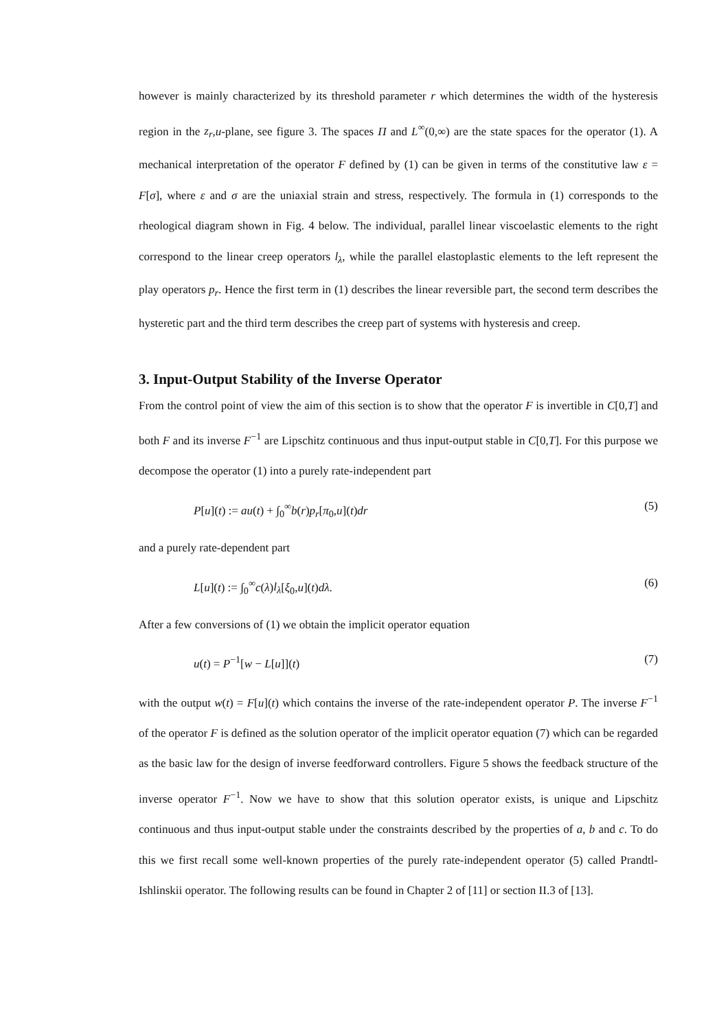however is mainly characterized by its threshold parameter r which determines the width of the hysteresis region in the z<sub>r</sub>,u-plane, see figure 3. The spaces Π and L<sup>∞</sup>(0,∞) are the state spaces for the operator (1). A mechanical interpretation of the operator F defined by (1) can be given in terms of the constitutive law ε = F[σ], where ε and σ are the uniaxial strain and stress, respectively. The formula in (1) corresponds to the rheological diagram shown in Fig. 4 below. The individual, parallel linear viscoelastic elements to the right correspond to the linear creep operators l<sub>λ</sub>, while the parallel elastoplastic elements to the left represent the play operators p<sub>r</sub>. Hence the first term in (1) describes the linear reversible part, the second term describes the hysteretic part and the third term describes the creep part of systems with hysteresis and creep.
3. Input-Output Stability of the Inverse Operator
From the control point of view the aim of this section is to show that the operator F is invertible in C[0,T] and both F and its inverse F<sup>−1</sup> are Lipschitz continuous and thus input-output stable in C[0,T]. For this purpose we decompose the operator (1) into a purely rate-independent part
P[u](t) := au(t) + ∫<sub>0</sub><sup>∞</sup>b(r)p<sub>r</sub>[π<sub>0</sub>,u](t)dr (5)
and a purely rate-dependent part
L[u](t) := ∫<sub>0</sub><sup>∞</sup>c(λ)l<sub>λ</sub>[ξ<sub>0</sub>,u](t)dλ. (6)
After a few conversions of (1) we obtain the implicit operator equation
u(t) = P<sup>−1</sup>[w − L[u]](t) (7)
with the output w(t) = F[u](t) which contains the inverse of the rate-independent operator P. The inverse F<sup>−1</sup> of the operator F is defined as the solution operator of the implicit operator equation (7) which can be regarded as the basic law for the design of inverse feedforward controllers. Figure 5 shows the feedback structure of the inverse operator F<sup>−1</sup>. Now we have to show that this solution operator exists, is unique and Lipschitz continuous and thus input-output stable under the constraints described by the properties of a, b and c. To do this we first recall some well-known properties of the purely rate-independent operator (5) called Prandtl-Ishlinskii operator. The following results can be found in Chapter 2 of [11] or section II.3 of [13].